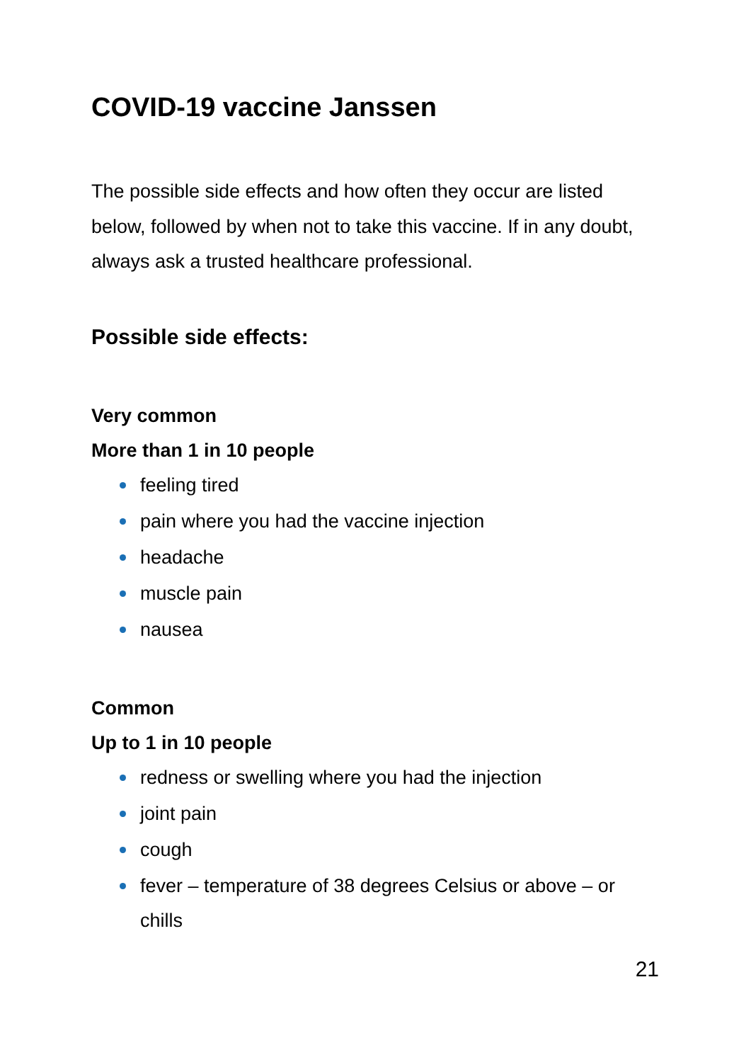COVID-19 vaccine Janssen
The possible side effects and how often they occur are listed below, followed by when not to take this vaccine. If in any doubt, always ask a trusted healthcare professional.
Possible side effects:
Very common
More than 1 in 10 people
feeling tired
pain where you had the vaccine injection
headache
muscle pain
nausea
Common
Up to 1 in 10 people
redness or swelling where you had the injection
joint pain
cough
fever – temperature of 38 degrees Celsius or above – or chills
21